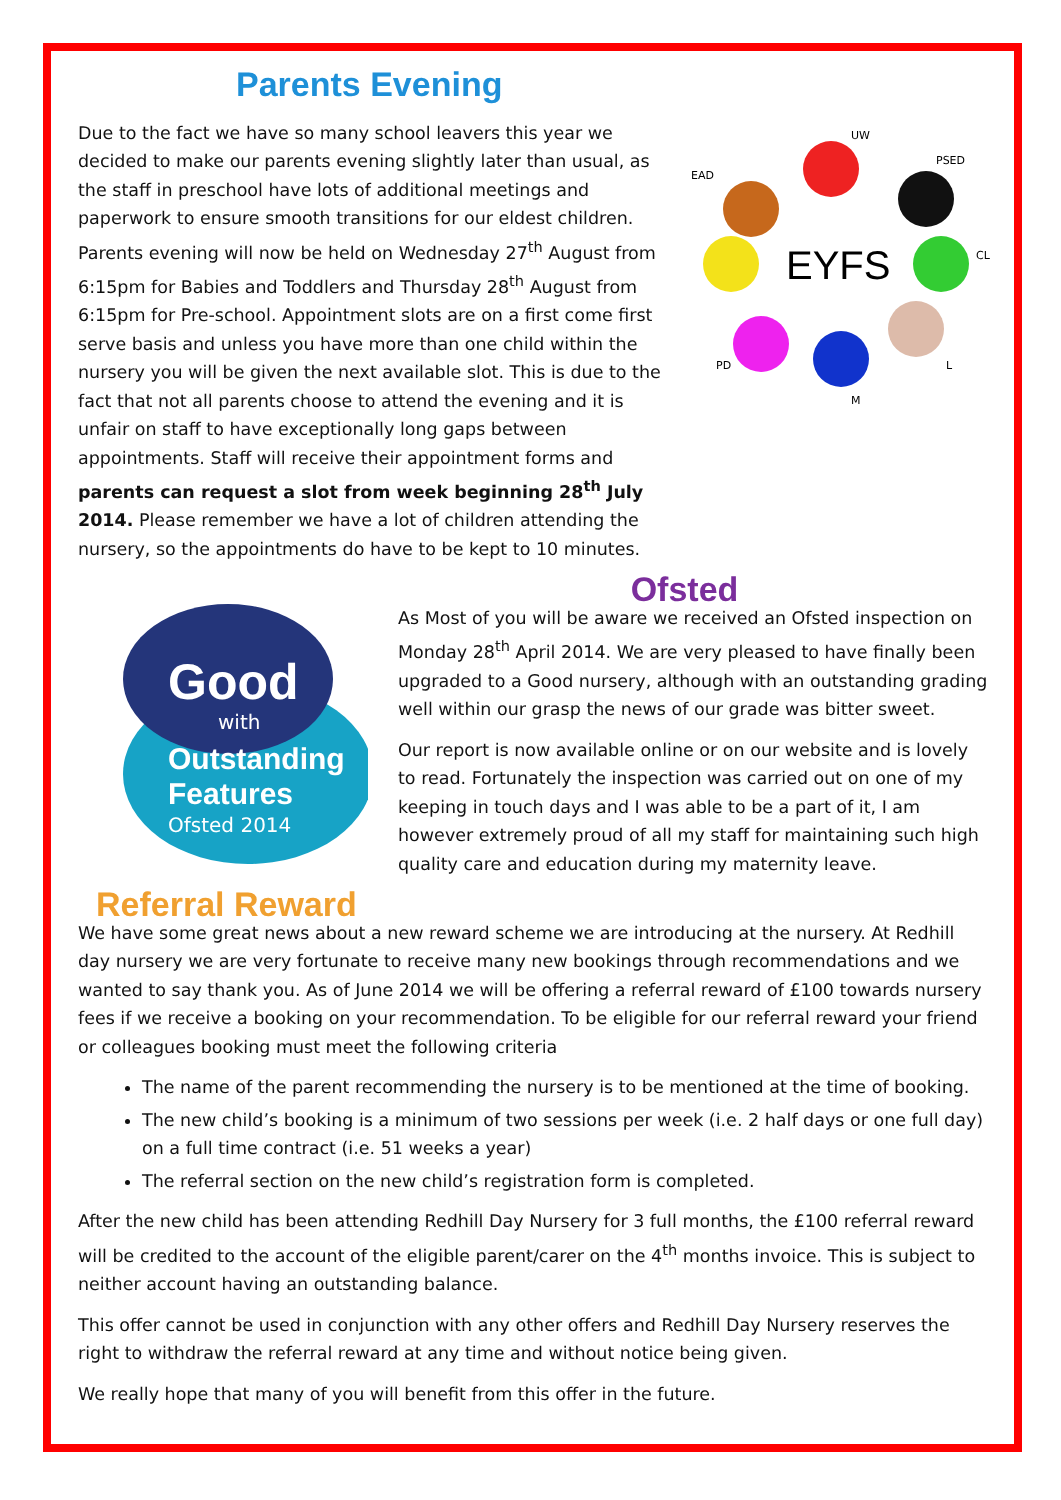Parents Evening
Due to the fact we have so many school leavers this year we decided to make our parents evening slightly later than usual, as the staff in preschool have lots of additional meetings and paperwork to ensure smooth transitions for our eldest children. Parents evening will now be held on Wednesday 27<sup>th</sup> August from 6:15pm for Babies and Toddlers and Thursday 28<sup>th</sup> August from 6:15pm for Pre-school. Appointment slots are on a first come first serve basis and unless you have more than one child within the nursery you will be given the next available slot. This is due to the fact that not all parents choose to attend the evening and it is unfair on staff to have exceptionally long gaps between appointments. Staff will receive their appointment forms and parents can request a slot from week beginning 28<sup>th</sup> July 2014. Please remember we have a lot of children attending the nursery, so the appointments do have to be kept to 10 minutes.
EYFS
UW
PSED
EAD
CL
PD
L
M
Ofsted
Good
with
Outstanding
Features
Ofsted 2014
As Most of you will be aware we received an Ofsted inspection on Monday 28<sup>th</sup> April 2014. We are very pleased to have finally been upgraded to a Good nursery, although with an outstanding grading well within our grasp the news of our grade was bitter sweet.
Our report is now available online or on our website and is lovely to read. Fortunately the inspection was carried out on one of my keeping in touch days and I was able to be a part of it, I am however extremely proud of all my staff for maintaining such high quality care and education during my maternity leave.
Referral Reward
We have some great news about a new reward scheme we are introducing at the nursery. At Redhill day nursery we are very fortunate to receive many new bookings through recommendations and we wanted to say thank you. As of June 2014 we will be offering a referral reward of £100 towards nursery fees if we receive a booking on your recommendation. To be eligible for our referral reward your friend or colleagues booking must meet the following criteria
The name of the parent recommending the nursery is to be mentioned at the time of booking.
The new child’s booking is a minimum of two sessions per week (i.e. 2 half days or one full day) on a full time contract (i.e. 51 weeks a year)
The referral section on the new child’s registration form is completed.
After the new child has been attending Redhill Day Nursery for 3 full months, the £100 referral reward will be credited to the account of the eligible parent/carer on the 4<sup>th</sup> months invoice. This is subject to neither account having an outstanding balance.
This offer cannot be used in conjunction with any other offers and Redhill Day Nursery reserves the right to withdraw the referral reward at any time and without notice being given.
We really hope that many of you will benefit from this offer in the future.